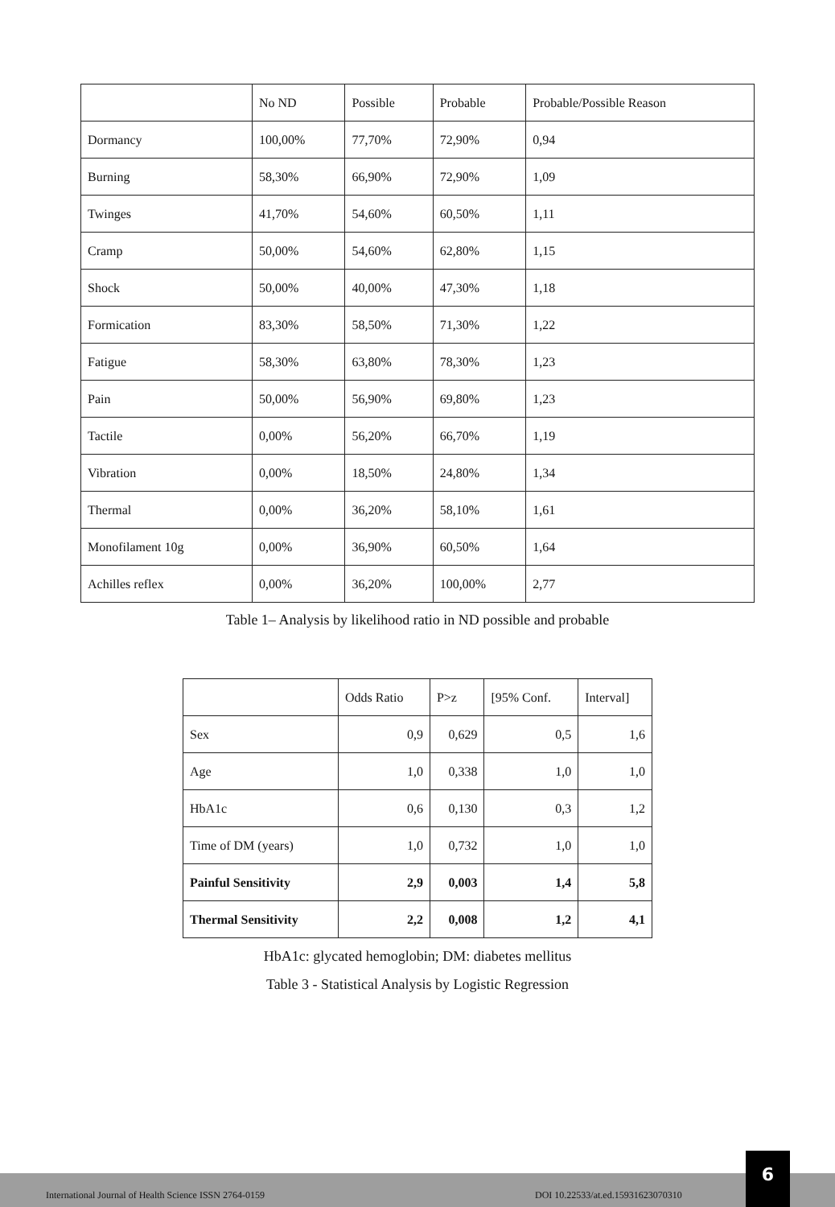| | No ND | Possible | Probable | Probable/Possible Reason |
| Dormancy | 100,00% | 77,70% | 72,90% | 0,94 |
| Burning | 58,30% | 66,90% | 72,90% | 1,09 |
| Twinges | 41,70% | 54,60% | 60,50% | 1,11 |
| Cramp | 50,00% | 54,60% | 62,80% | 1,15 |
| Shock | 50,00% | 40,00% | 47,30% | 1,18 |
| Formication | 83,30% | 58,50% | 71,30% | 1,22 |
| Fatigue | 58,30% | 63,80% | 78,30% | 1,23 |
| Pain | 50,00% | 56,90% | 69,80% | 1,23 |
| Tactile | 0,00% | 56,20% | 66,70% | 1,19 |
| Vibration | 0,00% | 18,50% | 24,80% | 1,34 |
| Thermal | 0,00% | 36,20% | 58,10% | 1,61 |
| Monofilament 10g | 0,00% | 36,90% | 60,50% | 1,64 |
| Achilles reflex | 0,00% | 36,20% | 100,00% | 2,77 |
Table 1– Analysis by likelihood ratio in ND possible and probable
| | Odds Ratio | P>z | [95% Conf. | Interval] |
| Sex | 0,9 | 0,629 | 0,5 | 1,6 |
| Age | 1,0 | 0,338 | 1,0 | 1,0 |
| HbA1c | 0,6 | 0,130 | 0,3 | 1,2 |
| Time of DM (years) | 1,0 | 0,732 | 1,0 | 1,0 |
| Painful Sensitivity | 2,9 | 0,003 | 1,4 | 5,8 |
| Thermal Sensitivity | 2,2 | 0,008 | 1,2 | 4,1 |
HbA1c: glycated hemoglobin; DM: diabetes mellitus
Table 3 - Statistical Analysis by Logistic Regression
International Journal of Health Science ISSN 2764-0159 DOI 10.22533/at.ed.15931623070310
6